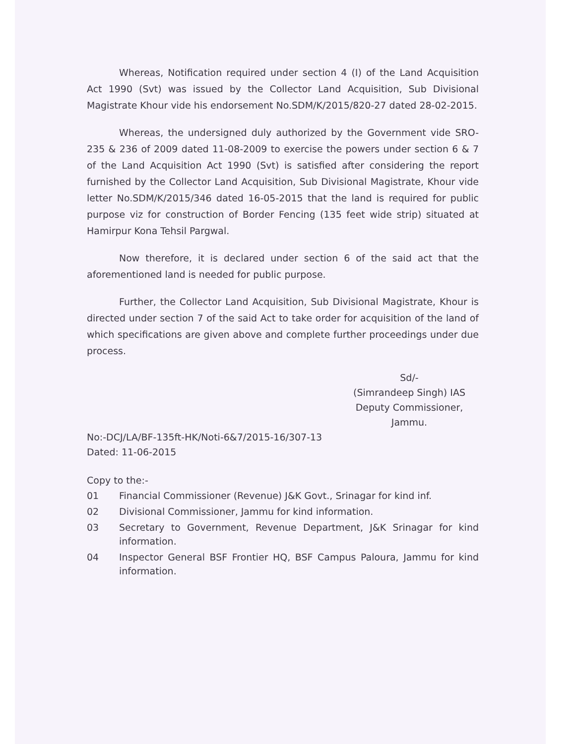Whereas, Notification required under section 4 (I) of the Land Acquisition Act 1990 (Svt) was issued by the Collector Land Acquisition, Sub Divisional Magistrate Khour vide his endorsement No.SDM/K/2015/820-27 dated 28-02-2015.
Whereas, the undersigned duly authorized by the Government vide SRO-235 & 236 of 2009 dated 11-08-2009 to exercise the powers under section 6 & 7 of the Land Acquisition Act 1990 (Svt) is satisfied after considering the report furnished by the Collector Land Acquisition, Sub Divisional Magistrate, Khour vide letter No.SDM/K/2015/346 dated 16-05-2015 that the land is required for public purpose viz for construction of Border Fencing (135 feet wide strip) situated at Hamirpur Kona Tehsil Pargwal.
Now therefore, it is declared under section 6 of the said act that the aforementioned land is needed for public purpose.
Further, the Collector Land Acquisition, Sub Divisional Magistrate, Khour is directed under section 7 of the said Act to take order for acquisition of the land of which specifications are given above and complete further proceedings under due process.
Sd/-
(Simrandeep Singh) IAS
Deputy Commissioner,
Jammu.
No:-DCJ/LA/BF-135ft-HK/Noti-6&7/2015-16/307-13
Dated: 11-06-2015
Copy to the:-
01 Financial Commissioner (Revenue) J&K Govt., Srinagar for kind inf.
02 Divisional Commissioner, Jammu for kind information.
03 Secretary to Government, Revenue Department, J&K Srinagar for kind information.
04 Inspector General BSF Frontier HQ, BSF Campus Paloura, Jammu for kind information.